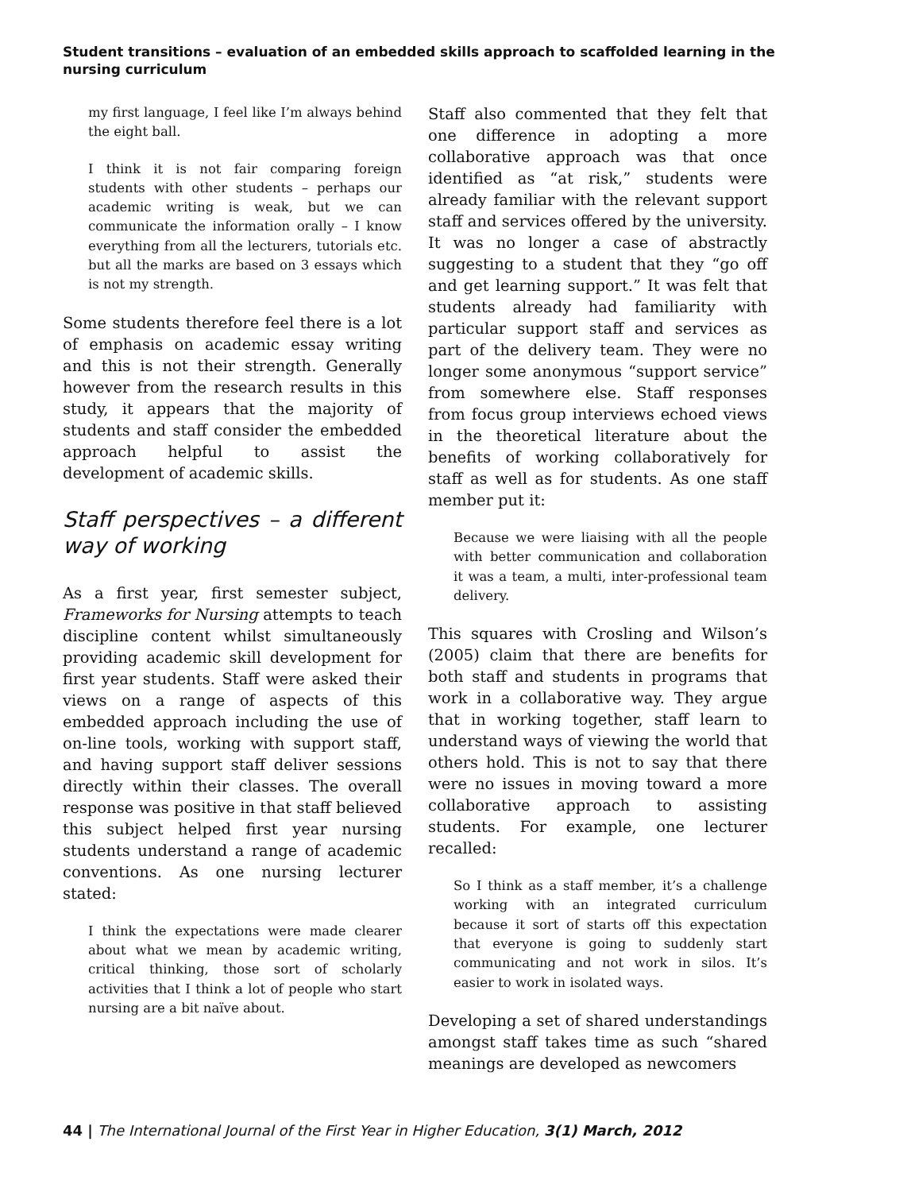Student transitions – evaluation of an embedded skills approach to scaffolded learning in the nursing curriculum
my first language, I feel like I’m always behind the eight ball.
I think it is not fair comparing foreign students with other students – perhaps our academic writing is weak, but we can communicate the information orally – I know everything from all the lecturers, tutorials etc. but all the marks are based on 3 essays which is not my strength.
Some students therefore feel there is a lot of emphasis on academic essay writing and this is not their strength. Generally however from the research results in this study, it appears that the majority of students and staff consider the embedded approach helpful to assist the development of academic skills.
Staff perspectives – a different way of working
As a first year, first semester subject, Frameworks for Nursing attempts to teach discipline content whilst simultaneously providing academic skill development for first year students. Staff were asked their views on a range of aspects of this embedded approach including the use of on-line tools, working with support staff, and having support staff deliver sessions directly within their classes. The overall response was positive in that staff believed this subject helped first year nursing students understand a range of academic conventions. As one nursing lecturer stated:
I think the expectations were made clearer about what we mean by academic writing, critical thinking, those sort of scholarly activities that I think a lot of people who start nursing are a bit naïve about.
Staff also commented that they felt that one difference in adopting a more collaborative approach was that once identified as “at risk,” students were already familiar with the relevant support staff and services offered by the university. It was no longer a case of abstractly suggesting to a student that they “go off and get learning support.” It was felt that students already had familiarity with particular support staff and services as part of the delivery team. They were no longer some anonymous “support service” from somewhere else. Staff responses from focus group interviews echoed views in the theoretical literature about the benefits of working collaboratively for staff as well as for students. As one staff member put it:
Because we were liaising with all the people with better communication and collaboration it was a team, a multi, inter-professional team delivery.
This squares with Crosling and Wilson’s (2005) claim that there are benefits for both staff and students in programs that work in a collaborative way. They argue that in working together, staff learn to understand ways of viewing the world that others hold. This is not to say that there were no issues in moving toward a more collaborative approach to assisting students. For example, one lecturer recalled:
So I think as a staff member, it’s a challenge working with an integrated curriculum because it sort of starts off this expectation that everyone is going to suddenly start communicating and not work in silos. It’s easier to work in isolated ways.
Developing a set of shared understandings amongst staff takes time as such “shared meanings are developed as newcomers
44 | The International Journal of the First Year in Higher Education, 3(1) March, 2012